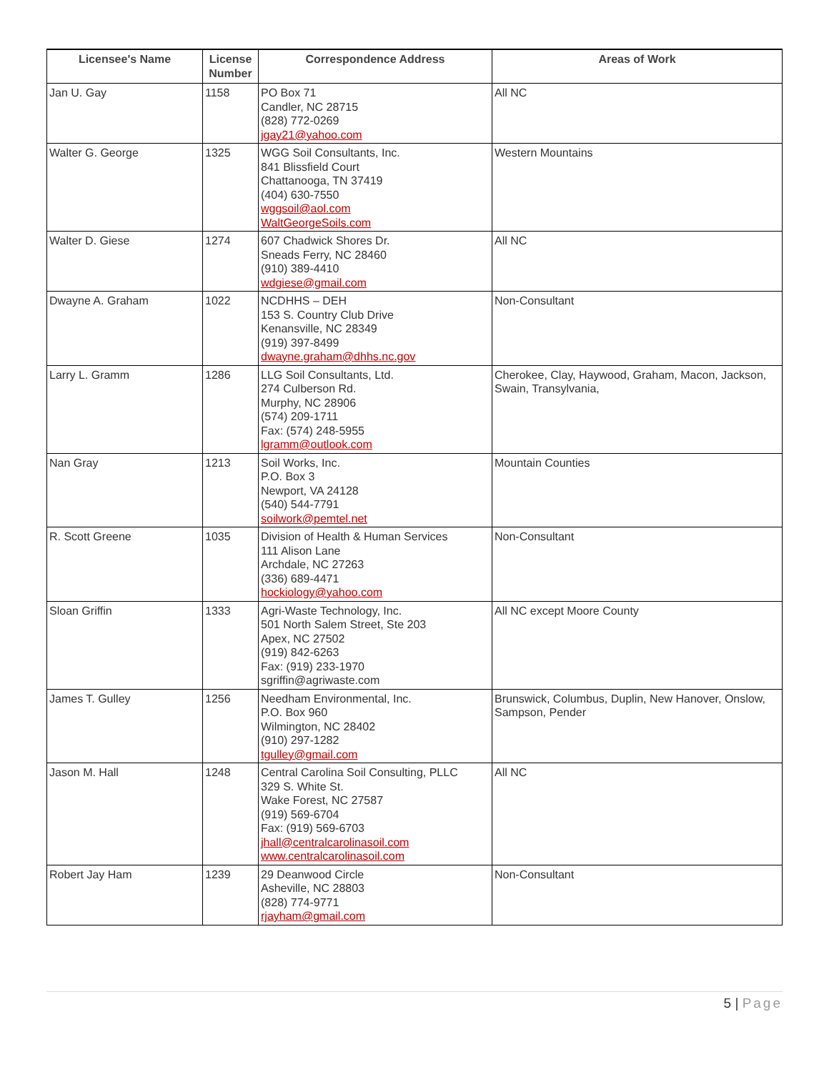| Licensee's Name | License Number | Correspondence Address | Areas of Work |
| --- | --- | --- | --- |
| Jan U. Gay | 1158 | PO Box 71 Candler, NC 28715 (828) 772-0269 jgay21@yahoo.com | All NC |
| Walter G. George | 1325 | WGG Soil Consultants, Inc. 841 Blissfield Court Chattanooga, TN 37419 (404) 630-7550 wggsoil@aol.com WaltGeorgeSoils.com | Western Mountains |
| Walter D. Giese | 1274 | 607 Chadwick Shores Dr. Sneads Ferry, NC 28460 (910) 389-4410 wdgiese@gmail.com | All NC |
| Dwayne A. Graham | 1022 | NCDHHS – DEH 153 S. Country Club Drive Kenansville, NC 28349 (919) 397-8499 dwayne.graham@dhhs.nc.gov | Non-Consultant |
| Larry L. Gramm | 1286 | LLG Soil Consultants, Ltd. 274 Culberson Rd. Murphy, NC 28906 (574) 209-1711 Fax: (574) 248-5955 lgramm@outlook.com | Cherokee, Clay, Haywood, Graham, Macon, Jackson, Swain, Transylvania, |
| Nan Gray | 1213 | Soil Works, Inc. P.O. Box 3 Newport, VA 24128 (540) 544-7791 soilwork@pemtel.net | Mountain Counties |
| R. Scott Greene | 1035 | Division of Health & Human Services 111 Alison Lane Archdale, NC 27263 (336) 689-4471 hockiology@yahoo.com | Non-Consultant |
| Sloan Griffin | 1333 | Agri-Waste Technology, Inc. 501 North Salem Street, Ste 203 Apex, NC 27502 (919) 842-6263 Fax: (919) 233-1970 sgriffin@agriwaste.com | All NC except Moore County |
| James T. Gulley | 1256 | Needham Environmental, Inc. P.O. Box 960 Wilmington, NC 28402 (910) 297-1282 tgulley@gmail.com | Brunswick, Columbus, Duplin, New Hanover, Onslow, Sampson, Pender |
| Jason M. Hall | 1248 | Central Carolina Soil Consulting, PLLC 329 S. White St. Wake Forest, NC 27587 (919) 569-6704 Fax: (919) 569-6703 jhall@centralcarolinasoil.com www.centralcarolinasoil.com | All NC |
| Robert Jay Ham | 1239 | 29 Deanwood Circle Asheville, NC 28803 (828) 774-9771 rjayham@gmail.com | Non-Consultant |
5 | Page